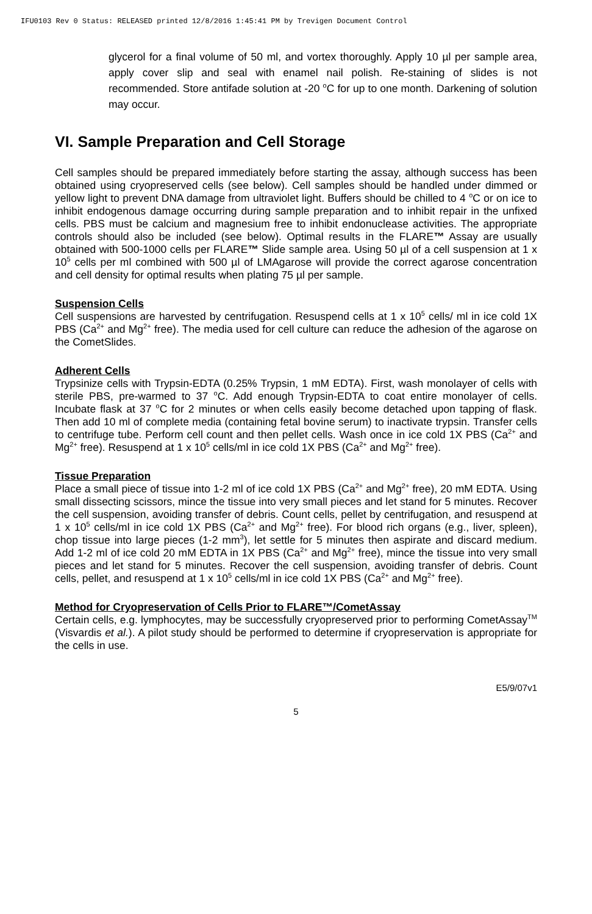IFU0103 Rev 0 Status: RELEASED printed 12/8/2016 1:45:41 PM by Trevigen Document Control
glycerol for a final volume of 50 ml, and vortex thoroughly. Apply 10 µl per sample area, apply cover slip and seal with enamel nail polish. Re-staining of slides is not recommended. Store antifade solution at -20 <sup>o</sup>C for up to one month. Darkening of solution may occur.
VI. Sample Preparation and Cell Storage
Cell samples should be prepared immediately before starting the assay, although success has been obtained using cryopreserved cells (see below). Cell samples should be handled under dimmed or yellow light to prevent DNA damage from ultraviolet light. Buffers should be chilled to 4 <sup>o</sup>C or on ice to inhibit endogenous damage occurring during sample preparation and to inhibit repair in the unfixed cells. PBS must be calcium and magnesium free to inhibit endonuclease activities. The appropriate controls should also be included (see below). Optimal results in the FLARE™ Assay are usually obtained with 500-1000 cells per FLARE™ Slide sample area. Using 50 µl of a cell suspension at 1 x 10<sup>5</sup> cells per ml combined with 500 µl of LMAgarose will provide the correct agarose concentration and cell density for optimal results when plating 75 µl per sample.
Suspension Cells
Cell suspensions are harvested by centrifugation. Resuspend cells at 1 x 10<sup>5</sup> cells/ ml in ice cold 1X PBS (Ca<sup>2+</sup> and Mg<sup>2+</sup> free). The media used for cell culture can reduce the adhesion of the agarose on the CometSlides.
Adherent Cells
Trypsinize cells with Trypsin-EDTA (0.25% Trypsin, 1 mM EDTA). First, wash monolayer of cells with sterile PBS, pre-warmed to 37 <sup>o</sup>C. Add enough Trypsin-EDTA to coat entire monolayer of cells. Incubate flask at 37 <sup>o</sup>C for 2 minutes or when cells easily become detached upon tapping of flask. Then add 10 ml of complete media (containing fetal bovine serum) to inactivate trypsin. Transfer cells to centrifuge tube. Perform cell count and then pellet cells. Wash once in ice cold 1X PBS (Ca<sup>2+</sup> and Mg<sup>2+</sup> free). Resuspend at 1 x 10<sup>5</sup> cells/ml in ice cold 1X PBS (Ca<sup>2+</sup> and Mg<sup>2+</sup> free).
Tissue Preparation
Place a small piece of tissue into 1-2 ml of ice cold 1X PBS (Ca<sup>2+</sup> and Mg<sup>2+</sup> free), 20 mM EDTA. Using small dissecting scissors, mince the tissue into very small pieces and let stand for 5 minutes. Recover the cell suspension, avoiding transfer of debris. Count cells, pellet by centrifugation, and resuspend at 1 x 10<sup>5</sup> cells/ml in ice cold 1X PBS (Ca<sup>2+</sup> and Mg<sup>2+</sup> free). For blood rich organs (e.g., liver, spleen), chop tissue into large pieces (1-2 mm<sup>3</sup>), let settle for 5 minutes then aspirate and discard medium. Add 1-2 ml of ice cold 20 mM EDTA in 1X PBS (Ca<sup>2+</sup> and Mg<sup>2+</sup> free), mince the tissue into very small pieces and let stand for 5 minutes. Recover the cell suspension, avoiding transfer of debris. Count cells, pellet, and resuspend at 1 x 10<sup>5</sup> cells/ml in ice cold 1X PBS (Ca<sup>2+</sup> and Mg<sup>2+</sup> free).
Method for Cryopreservation of Cells Prior to FLARE™/CometAssay
Certain cells, e.g. lymphocytes, may be successfully cryopreserved prior to performing CometAssay<sup>TM</sup> (Visvardis et al.). A pilot study should be performed to determine if cryopreservation is appropriate for the cells in use.
E5/9/07v1
5